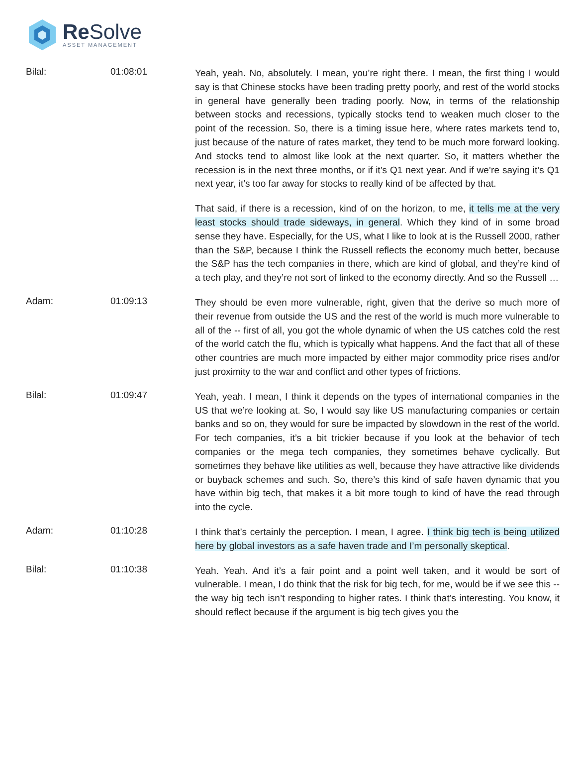Re Solve
ASSET MANAGEMENT
Bilal: 01:08:01
Yeah, yeah. No, absolutely. I mean, you’re right there. I mean, the first thing I would say is that Chinese stocks have been trading pretty poorly, and rest of the world stocks in general have generally been trading poorly. Now, in terms of the relationship between stocks and recessions, typically stocks tend to weaken much closer to the point of the recession. So, there is a timing issue here, where rates markets tend to, just because of the nature of rates market, they tend to be much more forward looking. And stocks tend to almost like look at the next quarter. So, it matters whether the recession is in the next three months, or if it’s Q1 next year. And if we’re saying it’s Q1 next year, it’s too far away for stocks to really kind of be affected by that.
That said, if there is a recession, kind of on the horizon, to me, it tells me at the very least stocks should trade sideways, in general. Which they kind of in some broad sense they have. Especially, for the US, what I like to look at is the Russell 2000, rather than the S&P, because I think the Russell reflects the economy much better, because the S&P has the tech companies in there, which are kind of global, and they’re kind of a tech play, and they’re not sort of linked to the economy directly. And so the Russell …
Adam: 01:09:13
They should be even more vulnerable, right, given that the derive so much more of their revenue from outside the US and the rest of the world is much more vulnerable to all of the -- first of all, you got the whole dynamic of when the US catches cold the rest of the world catch the flu, which is typically what happens. And the fact that all of these other countries are much more impacted by either major commodity price rises and/or just proximity to the war and conflict and other types of frictions.
Bilal: 01:09:47
Yeah, yeah. I mean, I think it depends on the types of international companies in the US that we’re looking at. So, I would say like US manufacturing companies or certain banks and so on, they would for sure be impacted by slowdown in the rest of the world. For tech companies, it’s a bit trickier because if you look at the behavior of tech companies or the mega tech companies, they sometimes behave cyclically. But sometimes they behave like utilities as well, because they have attractive like dividends or buyback schemes and such. So, there’s this kind of safe haven dynamic that you have within big tech, that makes it a bit more tough to kind of have the read through into the cycle.
Adam: 01:10:28
I think that’s certainly the perception. I mean, I agree. I think big tech is being utilized here by global investors as a safe haven trade and I’m personally skeptical.
Bilal: 01:10:38
Yeah. Yeah. And it’s a fair point and a point well taken, and it would be sort of vulnerable. I mean, I do think that the risk for big tech, for me, would be if we see this -- the way big tech isn’t responding to higher rates. I think that’s interesting. You know, it should reflect because if the argument is big tech gives you the